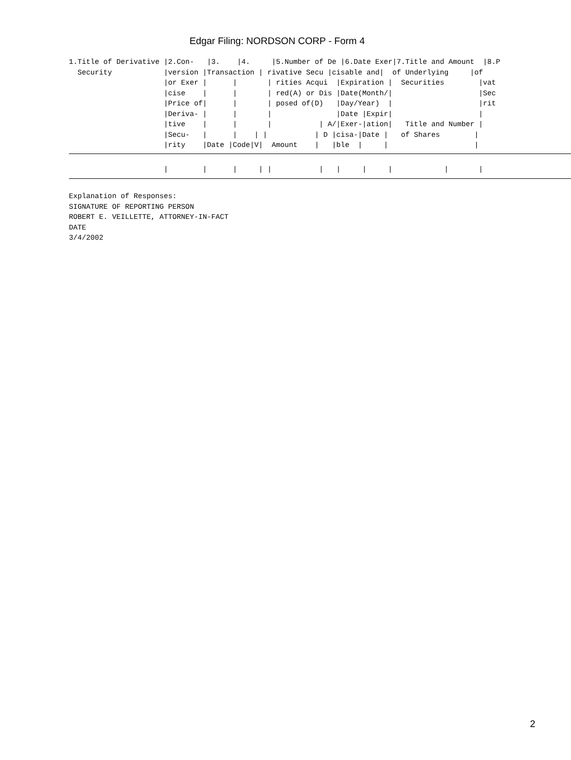Edgar Filing: NORDSON CORP - Form 4
1.Title of Derivative |2.Con-   |3.    |4.     |5.Number of De |6.Date Exer|7.Title and Amount  |8.P
  Security            |version |Transaction | rivative Secu |cisable and|  of Underlying     |of
                      |or Exer |      |       | rities Acqui  |Expiration |  Securities        |vat
                      |cise    |      |       | red(A) or Dis |Date(Month/|                    |Sec
                      |Price of|      |       | posed of(D)   |Day/Year)  |                    |rit
                      |Deriva- |      |       |               |Date |Expir|                    |
                      |tive    |      |       |           | A/|Exer-|ation|   Title and Number |
                      |Secu-   |      |    | |           | D |cisa-|Date |   of Shares        |
                      |rity    |Date |Code|V|  Amount    |   |ble  |     |                    |
                      |        |      |     | |           |   |     |     |            |       |
Explanation of Responses:
SIGNATURE OF REPORTING PERSON
ROBERT E. VEILLETTE, ATTORNEY-IN-FACT
DATE
3/4/2002
2